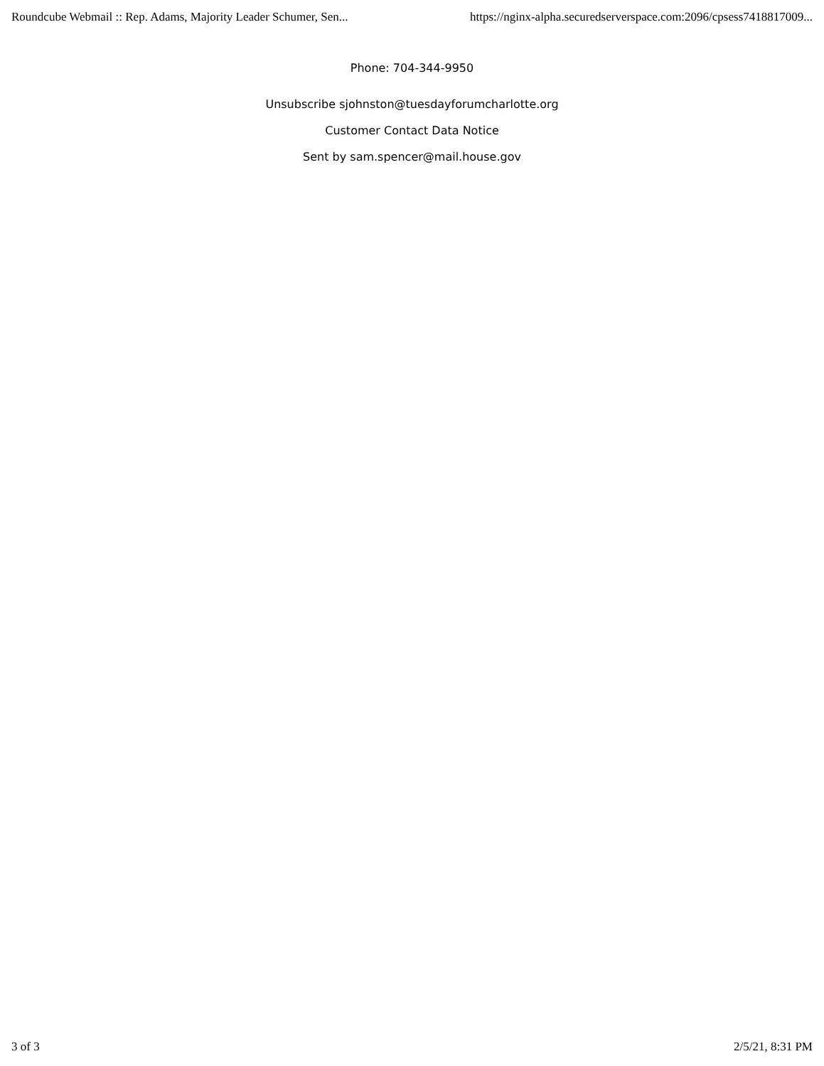Roundcube Webmail :: Rep. Adams, Majority Leader Schumer, Sen... https://nginx-alpha.securedserverspace.com:2096/cpsess7418817009...
Phone: 704-344-9950
Unsubscribe sjohnston@tuesdayforumcharlotte.org
Customer Contact Data Notice
Sent by sam.spencer@mail.house.gov
3 of 3 2/5/21, 8:31 PM